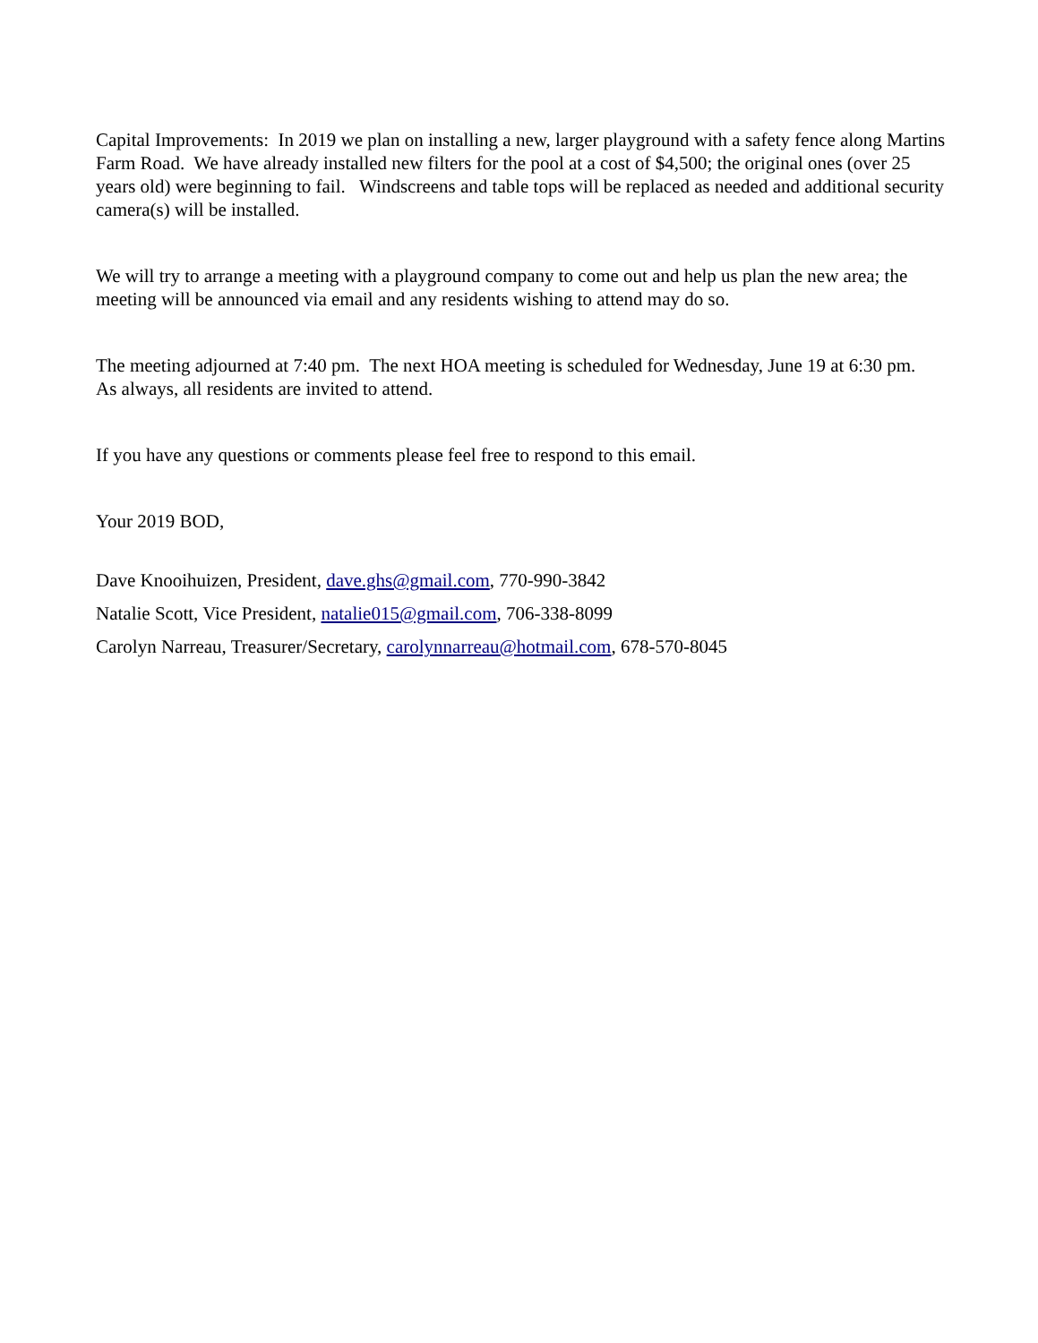Capital Improvements: In 2019 we plan on installing a new, larger playground with a safety fence along Martins Farm Road. We have already installed new filters for the pool at a cost of $4,500; the original ones (over 25 years old) were beginning to fail. Windscreens and table tops will be replaced as needed and additional security camera(s) will be installed.
We will try to arrange a meeting with a playground company to come out and help us plan the new area; the meeting will be announced via email and any residents wishing to attend may do so.
The meeting adjourned at 7:40 pm. The next HOA meeting is scheduled for Wednesday, June 19 at 6:30 pm. As always, all residents are invited to attend.
If you have any questions or comments please feel free to respond to this email.
Your 2019 BOD,
Dave Knooihuizen, President, dave.ghs@gmail.com, 770-990-3842
Natalie Scott, Vice President, natalie015@gmail.com, 706-338-8099
Carolyn Narreau, Treasurer/Secretary, carolynnarreau@hotmail.com, 678-570-8045